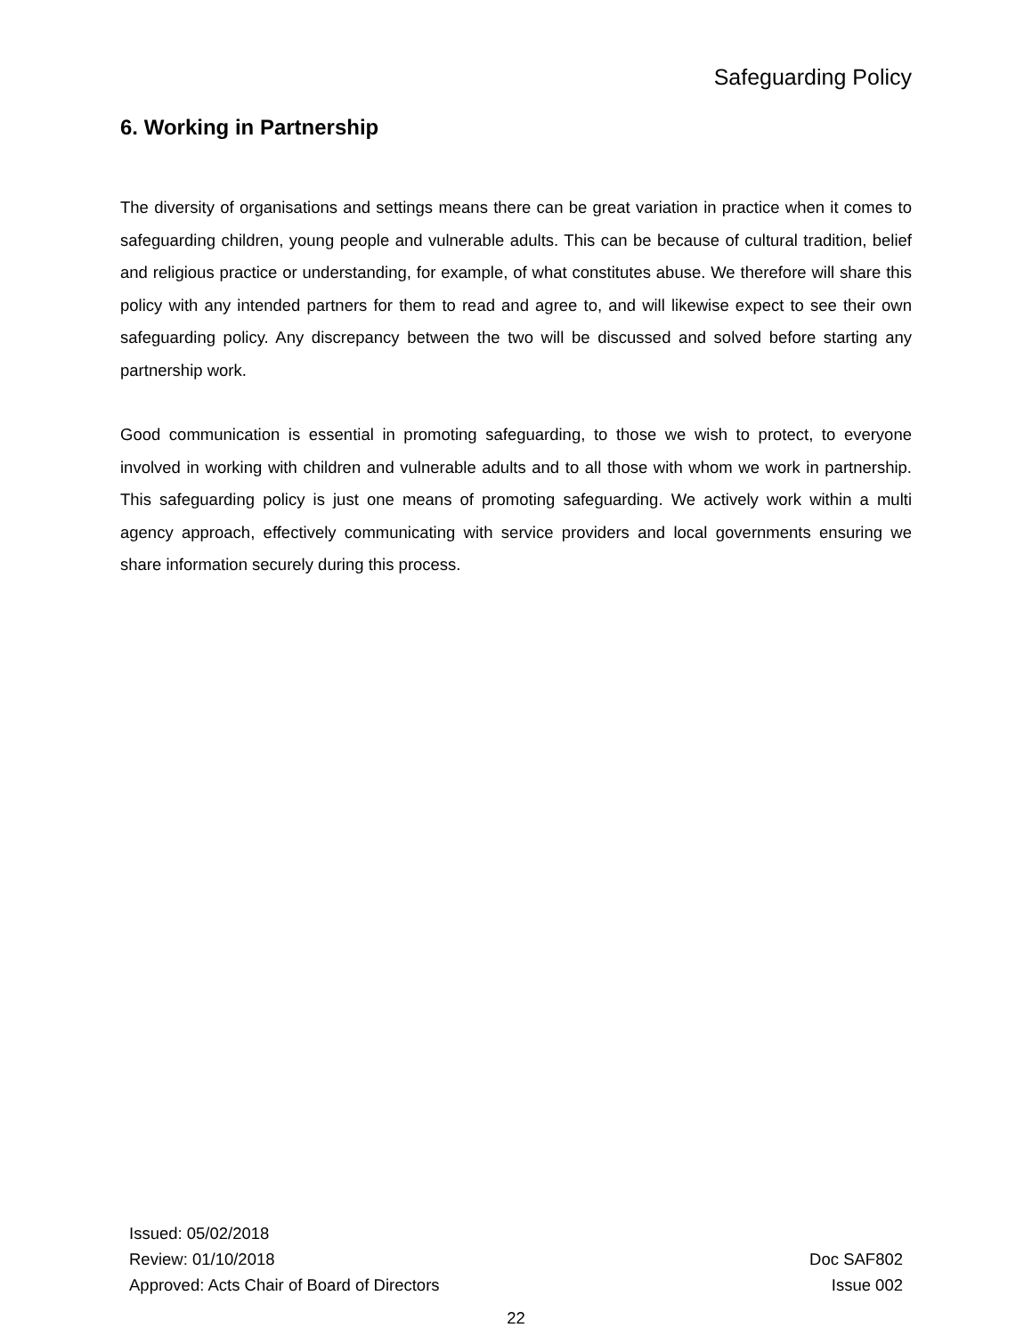Safeguarding Policy
6. Working in Partnership
The diversity of organisations and settings means there can be great variation in practice when it comes to safeguarding children, young people and vulnerable adults. This can be because of cultural tradition, belief and religious practice or understanding, for example, of what constitutes abuse. We therefore will share this policy with any intended partners for them to read and agree to, and will likewise expect to see their own safeguarding policy. Any discrepancy between the two will be discussed and solved before starting any partnership work.
Good communication is essential in promoting safeguarding, to those we wish to protect, to everyone involved in working with children and vulnerable adults and to all those with whom we work in partnership. This safeguarding policy is just one means of promoting safeguarding. We actively work within a multi agency approach, effectively communicating with service providers and local governments ensuring we share information securely during this process.
Issued: 05/02/2018
Review: 01/10/2018 Doc SAF802
Approved: Acts Chair of Board of Directors Issue 002
22